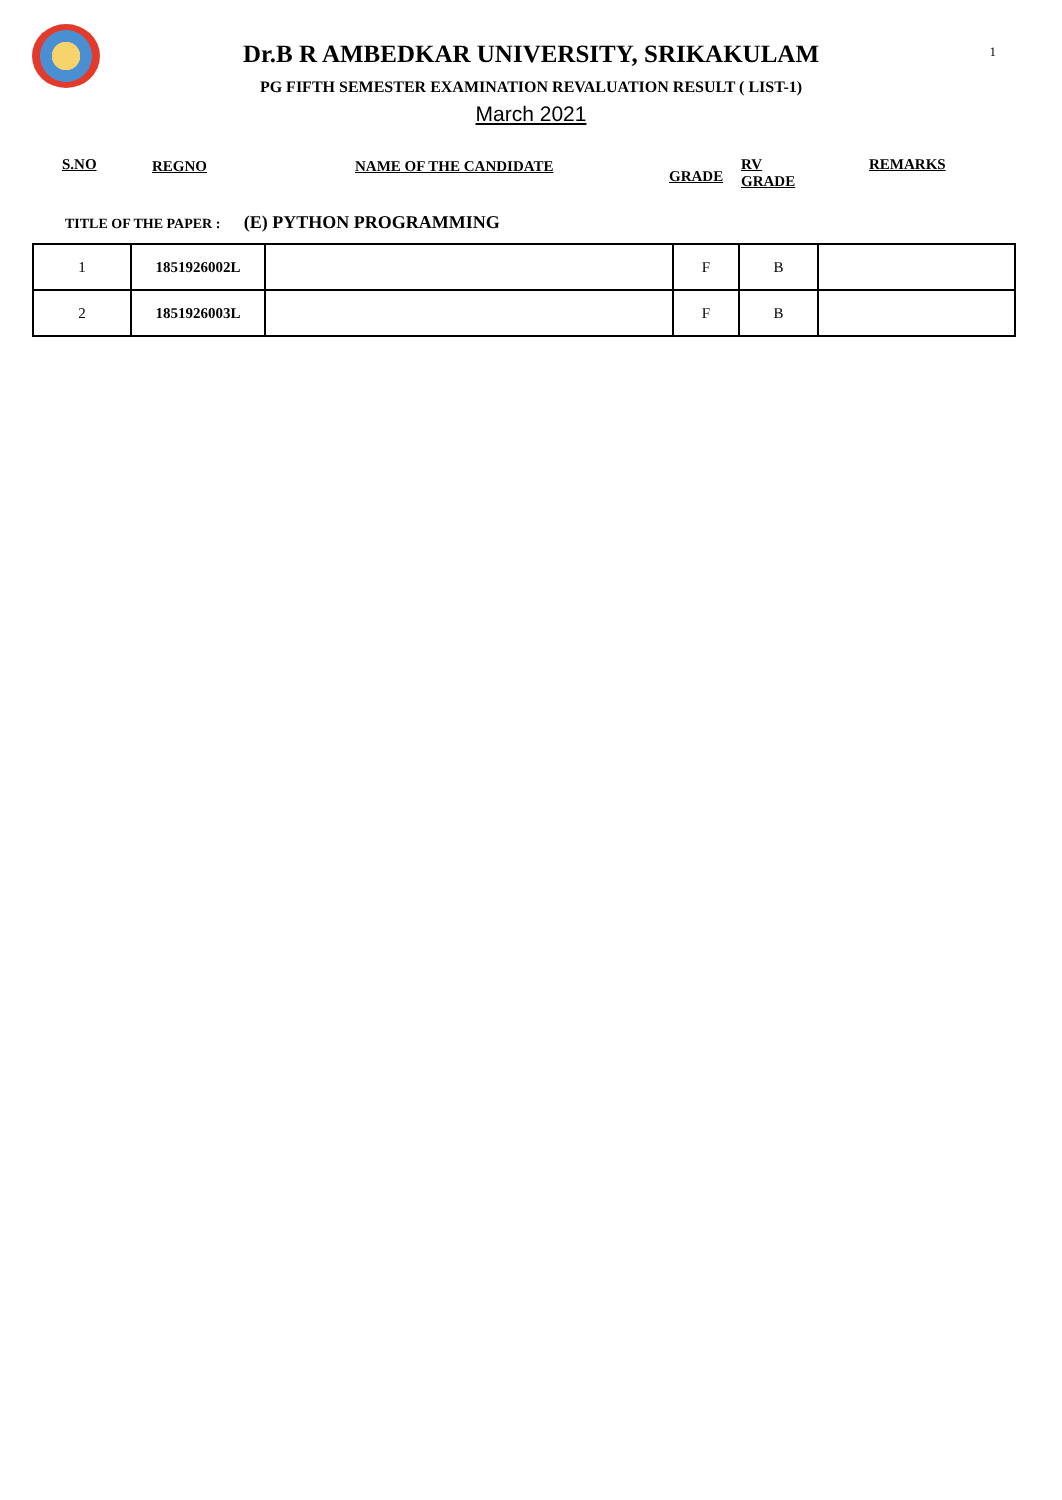1
Dr.B R AMBEDKAR UNIVERSITY, SRIKAKULAM
PG FIFTH SEMESTER EXAMINATION REVALUATION RESULT ( LIST-1)
March 2021
S.NO REGNO NAME OF THE CANDIDATE
GRADE
RV
GRADE
REMARKS
TITLE OF THE PAPER : (E) PYTHON PROGRAMMING
| 1 | 1851926002L | | F | B | |
| 2 | 1851926003L | | F | B | |